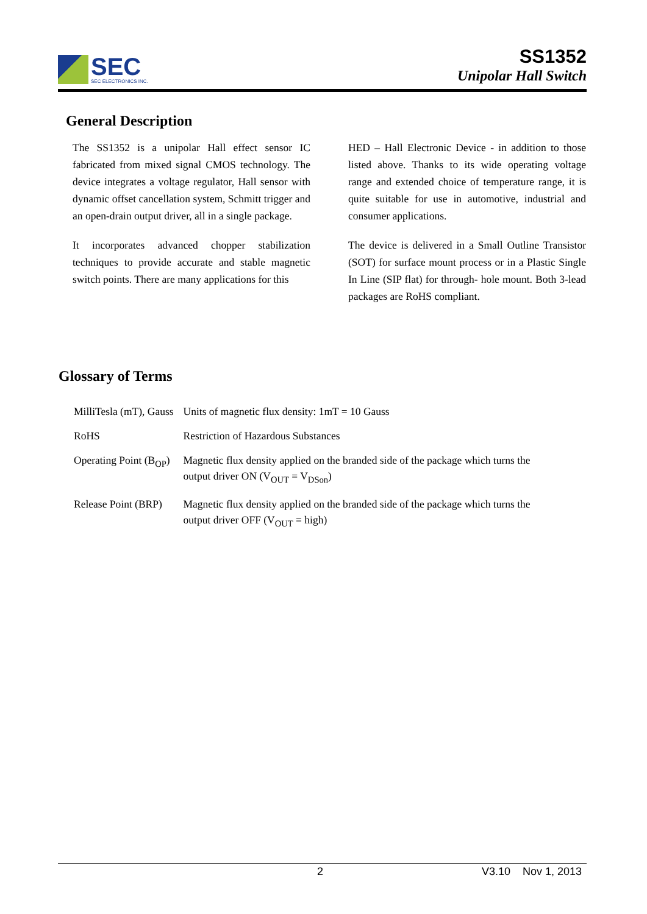SEC
SEC ELECTRONICS INC.
SS1352
Unipolar Hall Switch
General Description
The SS1352 is a unipolar Hall effect sensor IC fabricated from mixed signal CMOS technology. The device integrates a voltage regulator, Hall sensor with dynamic offset cancellation system, Schmitt trigger and an open-drain output driver, all in a single package.
It incorporates advanced chopper stabilization techniques to provide accurate and stable magnetic switch points. There are many applications for this
HED – Hall Electronic Device - in addition to those listed above. Thanks to its wide operating voltage range and extended choice of temperature range, it is quite suitable for use in automotive, industrial and consumer applications.
The device is delivered in a Small Outline Transistor (SOT) for surface mount process or in a Plastic Single In Line (SIP flat) for through- hole mount. Both 3-lead packages are RoHS compliant.
Glossary of Terms
| MilliTesla (mT), Gauss | Units of magnetic flux density: 1mT = 10 Gauss |
| RoHS | Restriction of Hazardous Substances |
| Operating Point (B<sub>OP</sub>) | Magnetic flux density applied on the branded side of the package which turns the output driver ON (V<sub>OUT</sub> = V<sub>DSon</sub>) |
| Release Point (BRP) | Magnetic flux density applied on the branded side of the package which turns the output driver OFF (V<sub>OUT</sub> = high) |
2 V3.10 Nov 1, 2013